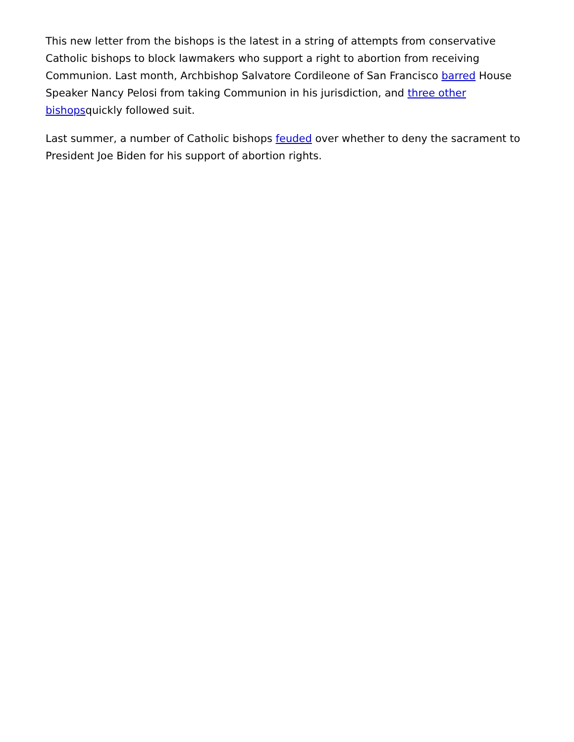This new letter from the bishops is the latest in a string of attempts from conservative Catholic bishops to block lawmakers who support a right to abortion from receiving Communion. Last month, Archbishop Salvatore Cordileone of San Francisco barred House Speaker Nancy Pelosi from taking Communion in his jurisdiction, and three other bishopsquickly followed suit.
Last summer, a number of Catholic bishops feuded over whether to deny the sacrament to President Joe Biden for his support of abortion rights.